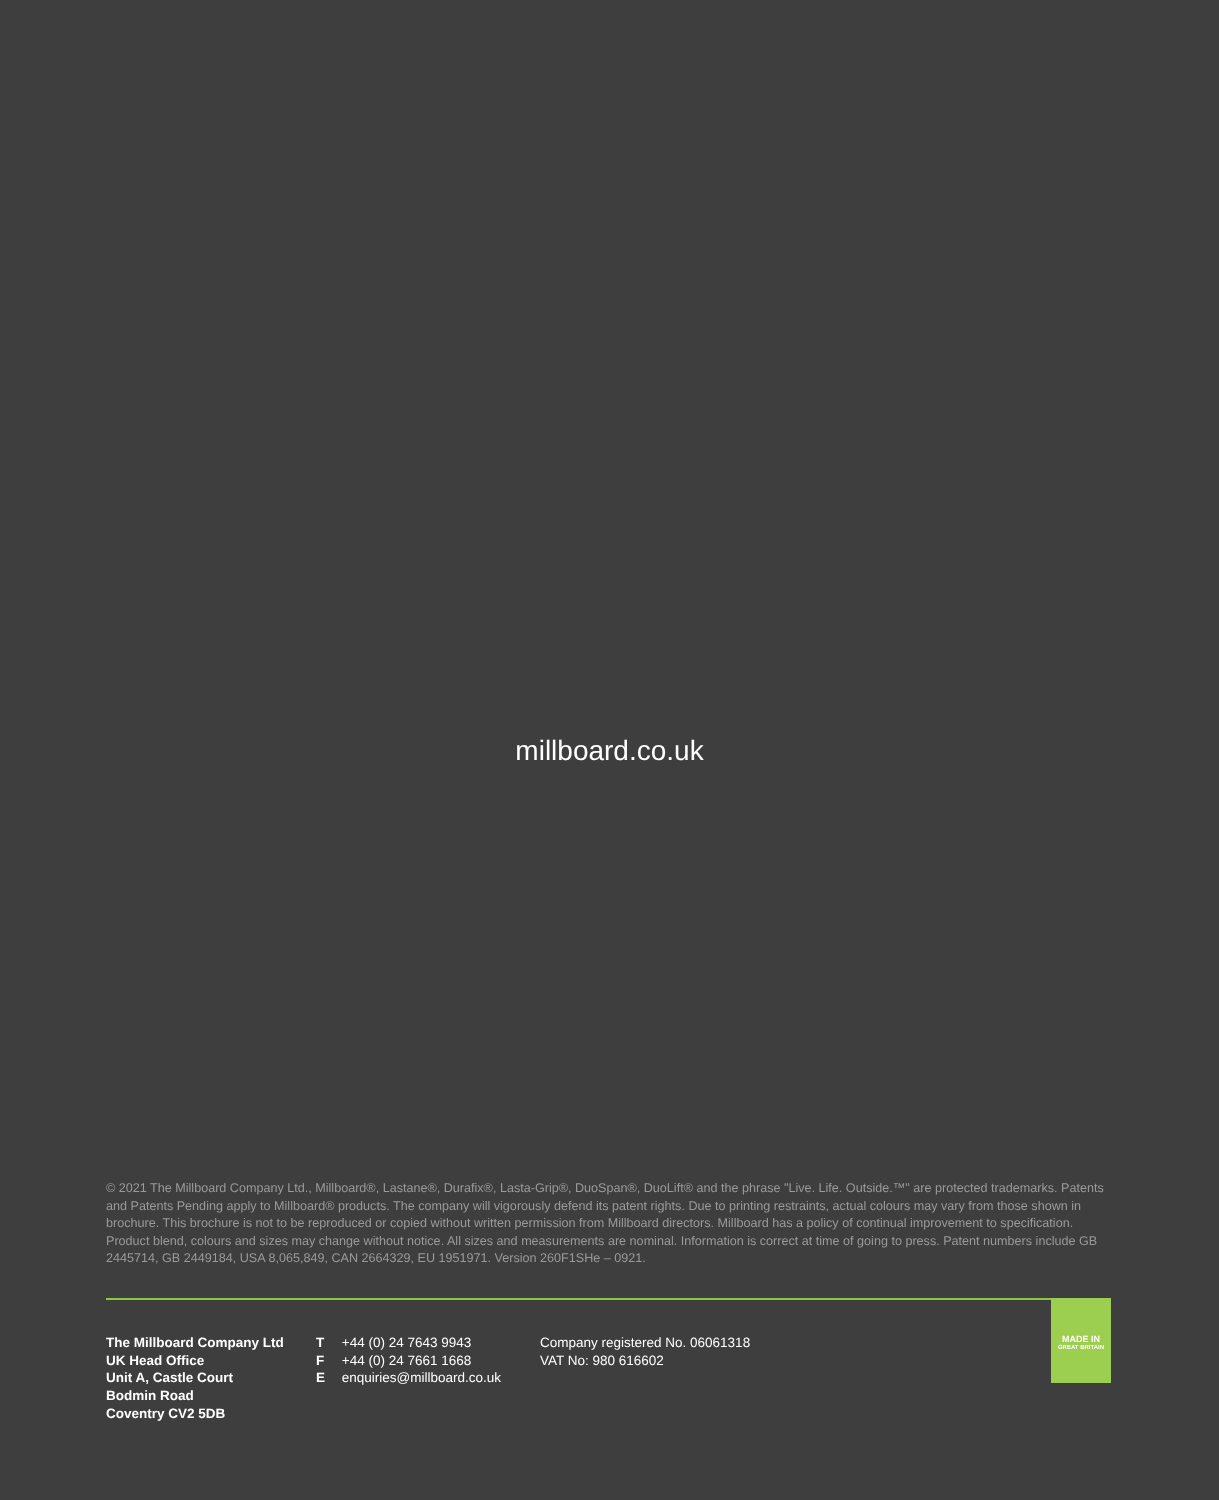millboard.co.uk
© 2021 The Millboard Company Ltd., Millboard®, Lastane®, Durafix®, Lasta-Grip®, DuoSpan®, DuoLift® and the phrase "Live. Life. Outside.™" are protected trademarks. Patents and Patents Pending apply to Millboard® products. The company will vigorously defend its patent rights. Due to printing restraints, actual colours may vary from those shown in brochure. This brochure is not to be reproduced or copied without written permission from Millboard directors. Millboard has a policy of continual improvement to specification. Product blend, colours and sizes may change without notice. All sizes and measurements are nominal. Information is correct at time of going to press. Patent numbers include GB 2445714, GB 2449184, USA 8,065,849, CAN 2664329, EU 1951971. Version 260F1SHe – 0921.
MADE IN
GREAT BRITAIN
The Millboard Company Ltd
UK Head Office
Unit A, Castle Court
Bodmin Road
Coventry CV2 5DB
T +44 (0) 24 7643 9943
F +44 (0) 24 7661 1668
E enquiries@millboard.co.uk
Company registered No. 06061318
VAT No: 980 616602